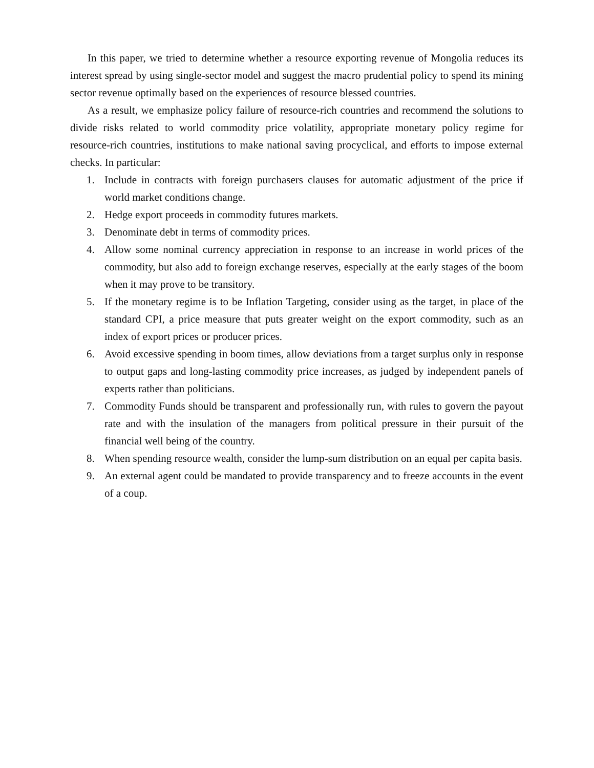In this paper, we tried to determine whether a resource exporting revenue of Mongolia reduces its interest spread by using single-sector model and suggest the macro prudential policy to spend its mining sector revenue optimally based on the experiences of resource blessed countries.
As a result, we emphasize policy failure of resource-rich countries and recommend the solutions to divide risks related to world commodity price volatility, appropriate monetary policy regime for resource-rich countries, institutions to make national saving procyclical, and efforts to impose external checks. In particular:
1. Include in contracts with foreign purchasers clauses for automatic adjustment of the price if world market conditions change.
2. Hedge export proceeds in commodity futures markets.
3. Denominate debt in terms of commodity prices.
4. Allow some nominal currency appreciation in response to an increase in world prices of the commodity, but also add to foreign exchange reserves, especially at the early stages of the boom when it may prove to be transitory.
5. If the monetary regime is to be Inflation Targeting, consider using as the target, in place of the standard CPI, a price measure that puts greater weight on the export commodity, such as an index of export prices or producer prices.
6. Avoid excessive spending in boom times, allow deviations from a target surplus only in response to output gaps and long-lasting commodity price increases, as judged by independent panels of experts rather than politicians.
7. Commodity Funds should be transparent and professionally run, with rules to govern the payout rate and with the insulation of the managers from political pressure in their pursuit of the financial well being of the country.
8. When spending resource wealth, consider the lump-sum distribution on an equal per capita basis.
9. An external agent could be mandated to provide transparency and to freeze accounts in the event of a coup.